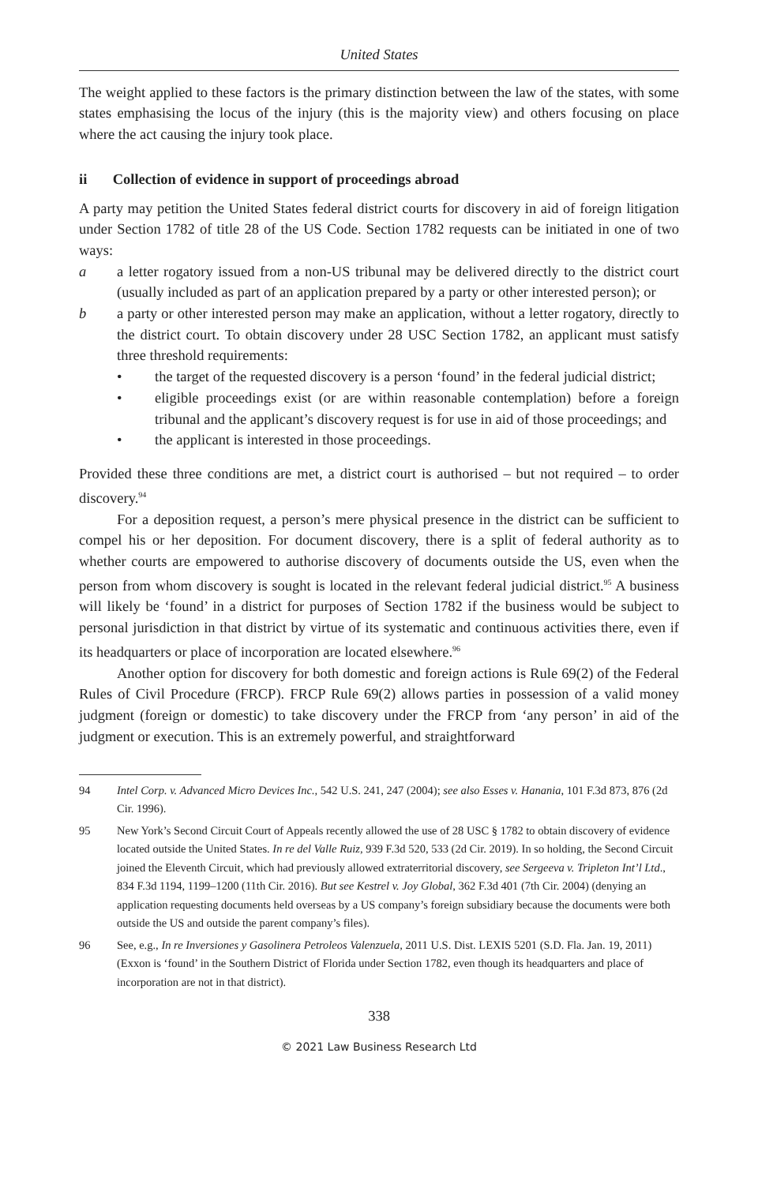United States
The weight applied to these factors is the primary distinction between the law of the states, with some states emphasising the locus of the injury (this is the majority view) and others focusing on place where the act causing the injury took place.
ii Collection of evidence in support of proceedings abroad
A party may petition the United States federal district courts for discovery in aid of foreign litigation under Section 1782 of title 28 of the US Code. Section 1782 requests can be initiated in one of two ways:
a a letter rogatory issued from a non-US tribunal may be delivered directly to the district court (usually included as part of an application prepared by a party or other interested person); or
b a party or other interested person may make an application, without a letter rogatory, directly to the district court. To obtain discovery under 28 USC Section 1782, an applicant must satisfy three threshold requirements:
• the target of the requested discovery is a person ‘found’ in the federal judicial district;
• eligible proceedings exist (or are within reasonable contemplation) before a foreign tribunal and the applicant’s discovery request is for use in aid of those proceedings; and
• the applicant is interested in those proceedings.
Provided these three conditions are met, a district court is authorised – but not required – to order discovery.<sup>94</sup>
For a deposition request, a person’s mere physical presence in the district can be sufficient to compel his or her deposition. For document discovery, there is a split of federal authority as to whether courts are empowered to authorise discovery of documents outside the US, even when the person from whom discovery is sought is located in the relevant federal judicial district.<sup>95</sup> A business will likely be ‘found’ in a district for purposes of Section 1782 if the business would be subject to personal jurisdiction in that district by virtue of its systematic and continuous activities there, even if its headquarters or place of incorporation are located elsewhere.<sup>96</sup>
Another option for discovery for both domestic and foreign actions is Rule 69(2) of the Federal Rules of Civil Procedure (FRCP). FRCP Rule 69(2) allows parties in possession of a valid money judgment (foreign or domestic) to take discovery under the FRCP from ‘any person’ in aid of the judgment or execution. This is an extremely powerful, and straightforward
94 Intel Corp. v. Advanced Micro Devices Inc., 542 U.S. 241, 247 (2004); see also Esses v. Hanania, 101 F.3d 873, 876 (2d Cir. 1996).
95 New York’s Second Circuit Court of Appeals recently allowed the use of 28 USC § 1782 to obtain discovery of evidence located outside the United States. In re del Valle Ruiz, 939 F.3d 520, 533 (2d Cir. 2019). In so holding, the Second Circuit joined the Eleventh Circuit, which had previously allowed extraterritorial discovery, see Sergeeva v. Tripleton Int’l Ltd., 834 F.3d 1194, 1199–1200 (11th Cir. 2016). But see Kestrel v. Joy Global, 362 F.3d 401 (7th Cir. 2004) (denying an application requesting documents held overseas by a US company’s foreign subsidiary because the documents were both outside the US and outside the parent company’s files).
96 See, e.g., In re Inversiones y Gasolinera Petroleos Valenzuela, 2011 U.S. Dist. LEXIS 5201 (S.D. Fla. Jan. 19, 2011) (Exxon is ‘found’ in the Southern District of Florida under Section 1782, even though its headquarters and place of incorporation are not in that district).
338
© 2021 Law Business Research Ltd